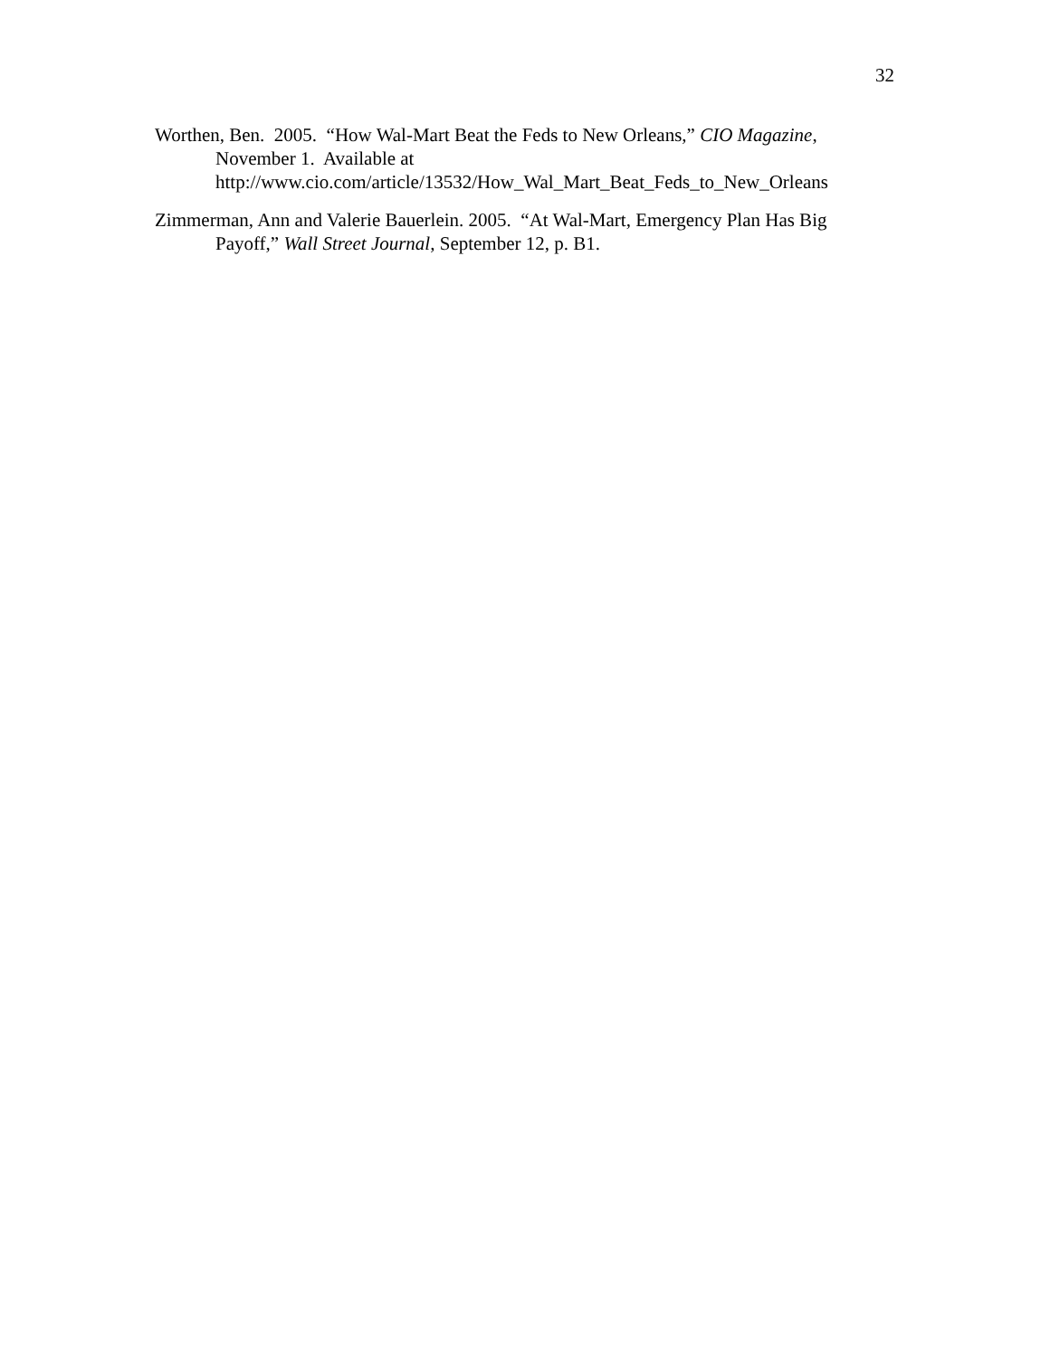32
Worthen, Ben. 2005. “How Wal-Mart Beat the Feds to New Orleans,” CIO Magazine, November 1. Available at
http://www.cio.com/article/13532/How_Wal_Mart_Beat_Feds_to_New_Orleans
Zimmerman, Ann and Valerie Bauerlein. 2005. “At Wal-Mart, Emergency Plan Has Big Payoff,” Wall Street Journal, September 12, p. B1.